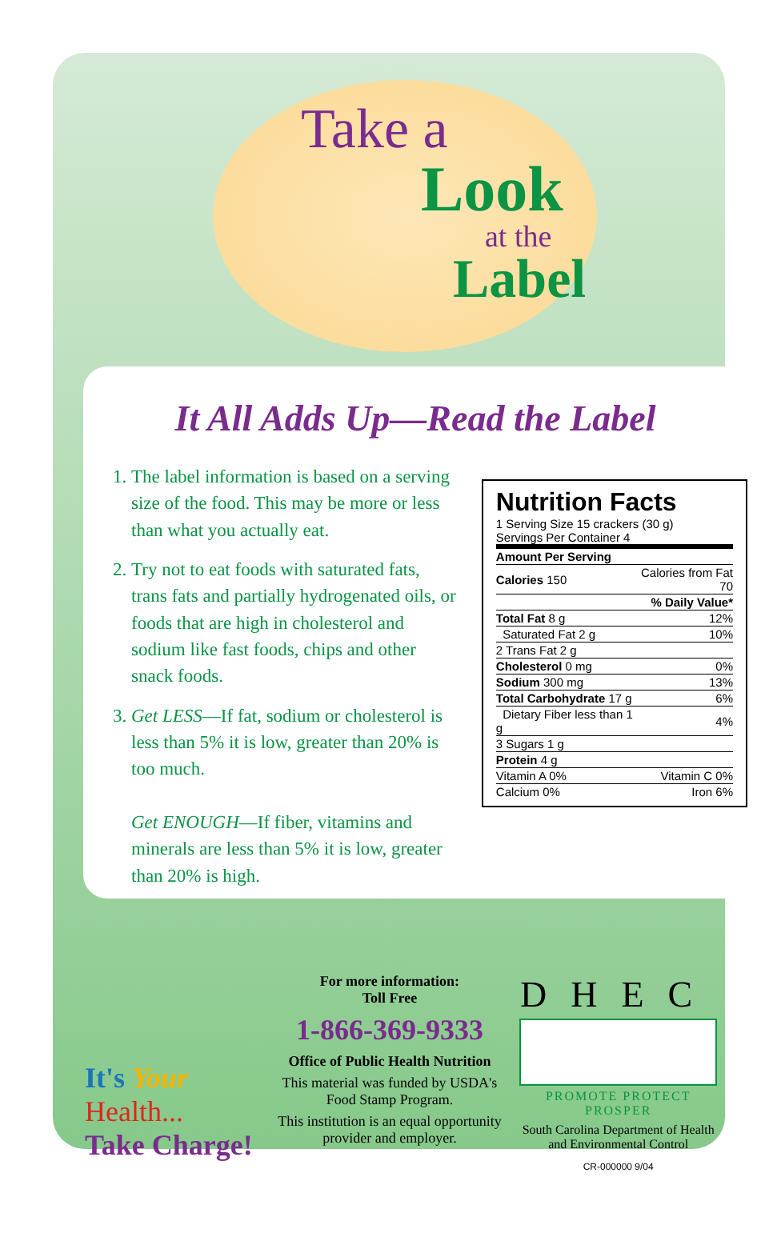Take a
Look
at the
Label
It All Adds Up—Read the Label
1. The label information is based on a serving size of the food. This may be more or less than what you actually eat.
2. Try not to eat foods with saturated fats, trans fats and partially hydrogenated oils, or foods that are high in cholesterol and sodium like fast foods, chips and other snack foods.
3. Get LESS—If fat, sodium or cholesterol is less than 5% it is low, greater than 20% is too much.
Get ENOUGH—If fiber, vitamins and minerals are less than 5% it is low, greater than 20% is high.
Nutrition Facts
1 Serving Size 15 crackers (30 g)
Servings Per Container 4
| Amount Per Serving | |
| Calories 150 | Calories from Fat 70 |
| | % Daily Value* |
| Total Fat 8 g | 12% |
| Saturated Fat 2 g | 10% |
| 2 Trans Fat 2 g | |
| Cholesterol 0 mg | 0% |
| Sodium 300 mg | 13% |
| Total Carbohydrate 17 g | 6% |
| Dietary Fiber less than 1 g | 4% |
| 3 Sugars 1 g | |
| Protein 4 g | |
| Vitamin A 0% | Vitamin C 0% |
| Calcium 0% | Iron 6% |
It's Your
Health...
Take Charge!
For more information:
Toll Free
1-866-369-9333
Office of Public Health Nutrition
This material was funded by USDA's Food Stamp Program.
This institution is an equal opportunity provider and employer.
DHEC
PROMOTE PROTECT PROSPER
South Carolina Department of Health and Environmental Control
CR-000000 9/04